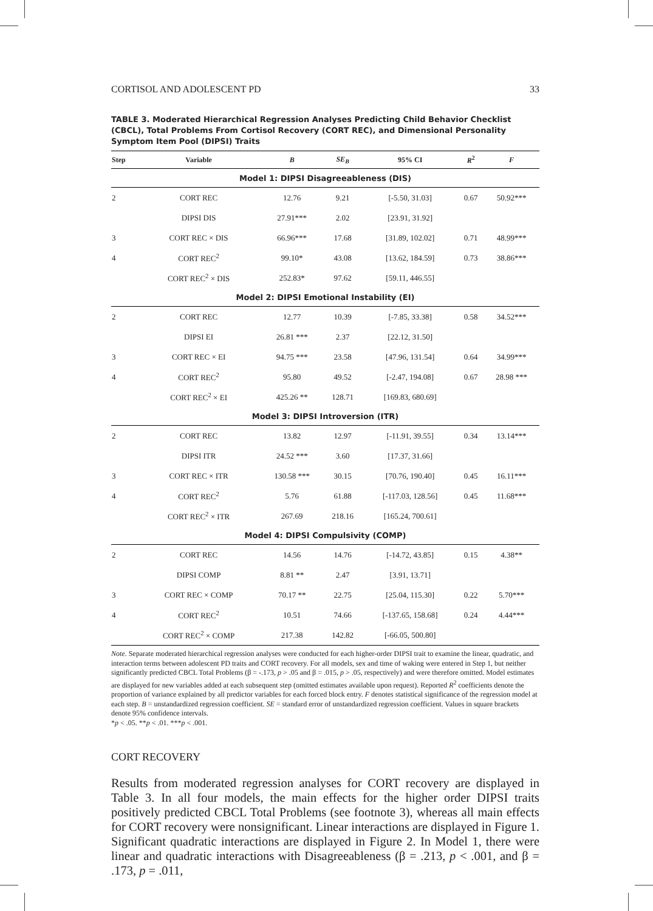CORTISOL AND ADOLESCENT PD 33
TABLE 3. Moderated Hierarchical Regression Analyses Predicting Child Behavior Checklist (CBCL), Total Problems From Cortisol Recovery (CORT REC), and Dimensional Personality Symptom Item Pool (DIPSI) Traits
| Step | Variable | B | SE<sub>B</sub> | 95% CI | R<sup>2</sup> | F |
| --- | --- | --- | --- | --- | --- | --- |
| Model 1: DIPSI Disagreeableness (DIS) | | | | | | |
| 2 | CORT REC | 12.76 | 9.21 | [-5.50, 31.03] | 0.67 | 50.92*** |
| | DIPSI DIS | 27.91*** | 2.02 | [23.91, 31.92] | | |
| 3 | CORT REC × DIS | 66.96*** | 17.68 | [31.89, 102.02] | 0.71 | 48.99*** |
| 4 | CORT REC<sup>2</sup> | 99.10* | 43.08 | [13.62, 184.59] | 0.73 | 38.86*** |
| | CORT REC<sup>2</sup> × DIS | 252.83* | 97.62 | [59.11, 446.55] | | |
| Model 2: DIPSI Emotional Instability (EI) | | | | | | |
| 2 | CORT REC | 12.77 | 10.39 | [-7.85, 33.38] | 0.58 | 34.52*** |
| | DIPSI EI | 26.81 *** | 2.37 | [22.12, 31.50] | | |
| 3 | CORT REC × EI | 94.75 *** | 23.58 | [47.96, 131.54] | 0.64 | 34.99*** |
| 4 | CORT REC<sup>2</sup> | 95.80 | 49.52 | [-2.47, 194.08] | 0.67 | 28.98 *** |
| | CORT REC<sup>2</sup> × EI | 425.26 ** | 128.71 | [169.83, 680.69] | | |
| Model 3: DIPSI Introversion (ITR) | | | | | | |
| 2 | CORT REC | 13.82 | 12.97 | [-11.91, 39.55] | 0.34 | 13.14*** |
| | DIPSI ITR | 24.52 *** | 3.60 | [17.37, 31.66] | | |
| 3 | CORT REC × ITR | 130.58 *** | 30.15 | [70.76, 190.40] | 0.45 | 16.11*** |
| 4 | CORT REC<sup>2</sup> | 5.76 | 61.88 | [-117.03, 128.56] | 0.45 | 11.68*** |
| | CORT REC<sup>2</sup> × ITR | 267.69 | 218.16 | [165.24, 700.61] | | |
| Model 4: DIPSI Compulsivity (COMP) | | | | | | |
| 2 | CORT REC | 14.56 | 14.76 | [-14.72, 43.85] | 0.15 | 4.38** |
| | DIPSI COMP | 8.81 ** | 2.47 | [3.91, 13.71] | | |
| 3 | CORT REC × COMP | 70.17 ** | 22.75 | [25.04, 115.30] | 0.22 | 5.70*** |
| 4 | CORT REC<sup>2</sup> | 10.51 | 74.66 | [-137.65, 158.68] | 0.24 | 4.44*** |
| | CORT REC<sup>2</sup> × COMP | 217.38 | 142.82 | [-66.05, 500.80] | | |
Note. Separate moderated hierarchical regression analyses were conducted for each higher-order DIPSI trait to examine the linear, quadratic, and interaction terms between adolescent PD traits and CORT recovery. For all models, sex and time of waking were entered in Step 1, but neither significantly predicted CBCL Total Problems (β = -.173, p > .05 and β = .015, p > .05, respectively) and were therefore omitted. Model estimates are displayed for new variables added at each subsequent step (omitted estimates available upon request). Reported R<sup>2</sup> coefficients denote the proportion of variance explained by all predictor variables for each forced block entry. F denotes statistical significance of the regression model at each step. B = unstandardized regression coefficient. SE = standard error of unstandardized regression coefficient. Values in square brackets denote 95% confidence intervals.
*p < .05. **p < .01. ***p < .001.
CORT RECOVERY
Results from moderated regression analyses for CORT recovery are displayed in Table 3. In all four models, the main effects for the higher order DIPSI traits positively predicted CBCL Total Problems (see footnote 3), whereas all main effects for CORT recovery were nonsignificant. Linear interactions are displayed in Figure 1. Significant quadratic interactions are displayed in Figure 2. In Model 1, there were linear and quadratic interactions with Disagreeableness (β = .213, p < .001, and β = .173, p = .011,